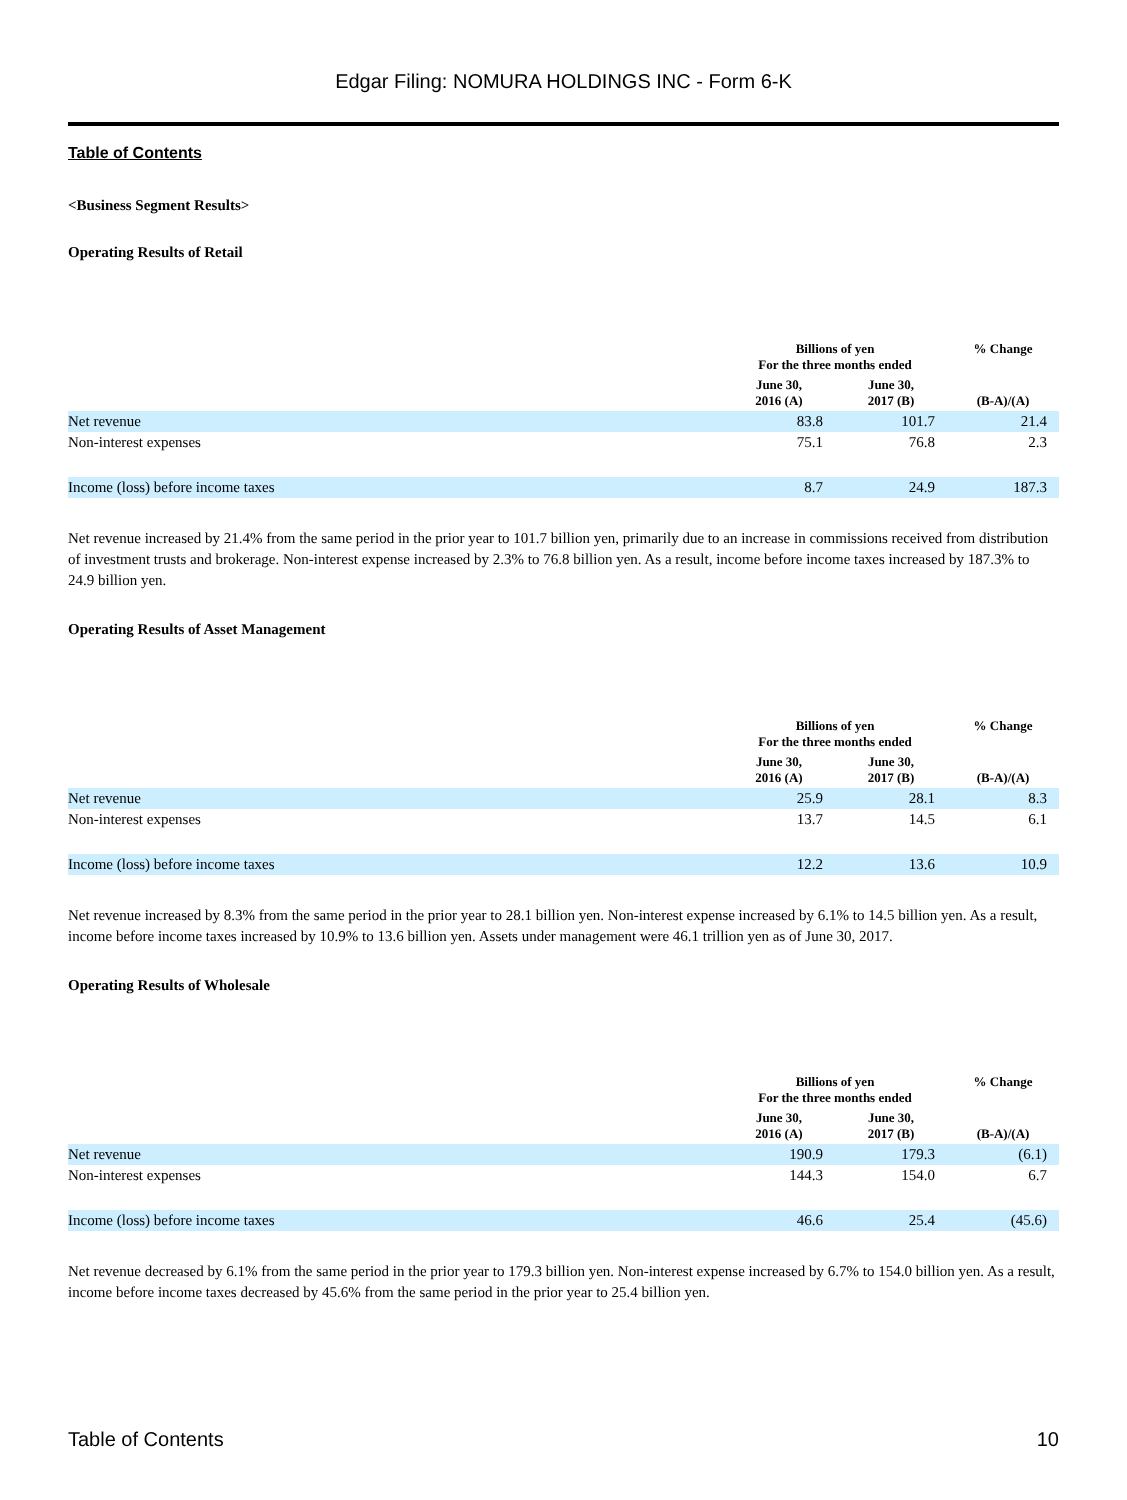Edgar Filing: NOMURA HOLDINGS INC - Form 6-K
Table of Contents
<Business Segment Results>
Operating Results of Retail
| | Billions of yen For the three months ended | | % Change |
| --- | --- | --- | --- |
| | June 30, 2016 (A) | June 30, 2017 (B) | (B-A)/(A) |
| Net revenue | 83.8 | 101.7 | 21.4 |
| Non-interest expenses | 75.1 | 76.8 | 2.3 |
| Income (loss) before income taxes | 8.7 | 24.9 | 187.3 |
Net revenue increased by 21.4% from the same period in the prior year to 101.7 billion yen, primarily due to an increase in commissions received from distribution of investment trusts and brokerage. Non-interest expense increased by 2.3% to 76.8 billion yen. As a result, income before income taxes increased by 187.3% to 24.9 billion yen.
Operating Results of Asset Management
| | Billions of yen For the three months ended | | % Change |
| --- | --- | --- | --- |
| | June 30, 2016 (A) | June 30, 2017 (B) | (B-A)/(A) |
| Net revenue | 25.9 | 28.1 | 8.3 |
| Non-interest expenses | 13.7 | 14.5 | 6.1 |
| Income (loss) before income taxes | 12.2 | 13.6 | 10.9 |
Net revenue increased by 8.3% from the same period in the prior year to 28.1 billion yen. Non-interest expense increased by 6.1% to 14.5 billion yen. As a result, income before income taxes increased by 10.9% to 13.6 billion yen. Assets under management were 46.1 trillion yen as of June 30, 2017.
Operating Results of Wholesale
| | Billions of yen For the three months ended | | % Change |
| --- | --- | --- | --- |
| | June 30, 2016 (A) | June 30, 2017 (B) | (B-A)/(A) |
| Net revenue | 190.9 | 179.3 | (6.1) |
| Non-interest expenses | 144.3 | 154.0 | 6.7 |
| Income (loss) before income taxes | 46.6 | 25.4 | (45.6) |
Net revenue decreased by 6.1% from the same period in the prior year to 179.3 billion yen. Non-interest expense increased by 6.7% to 154.0 billion yen. As a result, income before income taxes decreased by 45.6% from the same period in the prior year to 25.4 billion yen.
Table of Contents 10